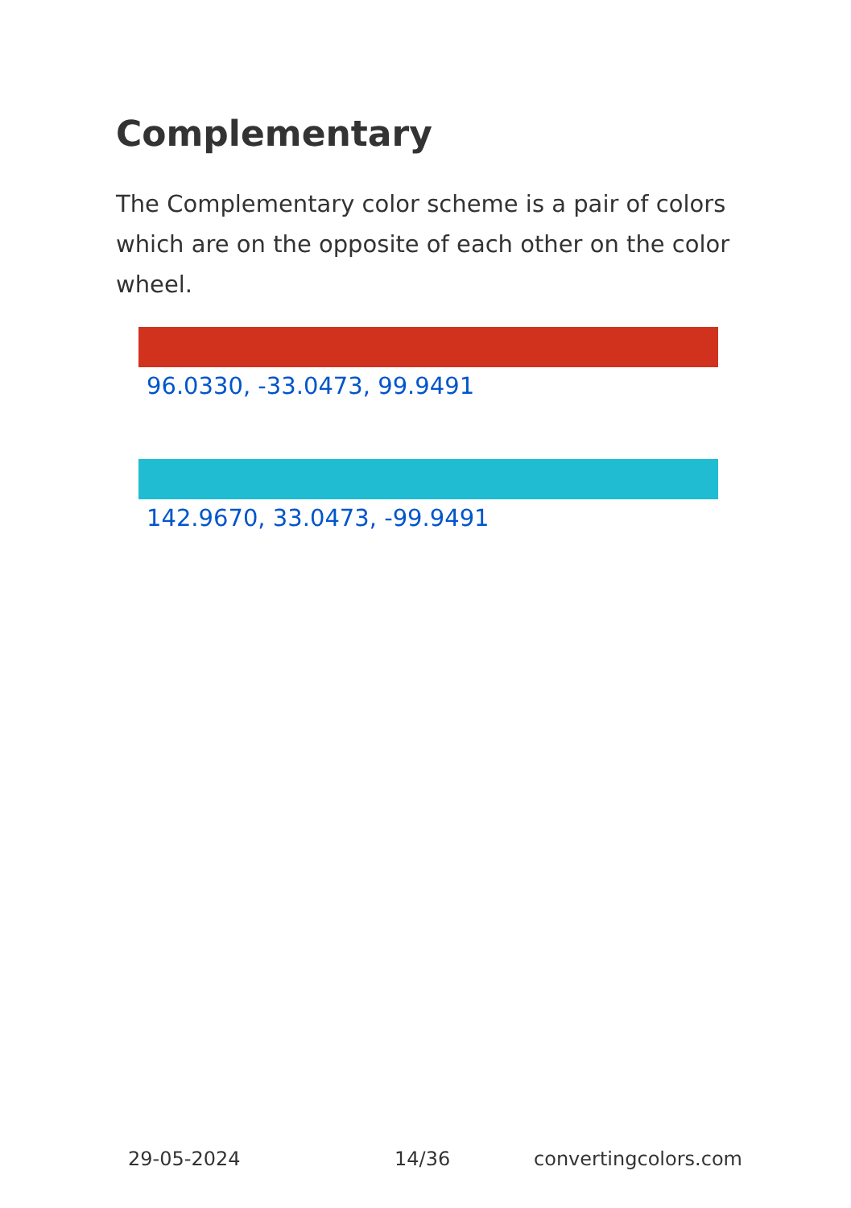Complementary
The Complementary color scheme is a pair of colors which are on the opposite of each other on the color wheel.
96.0330, -33.0473, 99.9491
142.9670, 33.0473, -99.9491
29-05-2024 14/36 convertingcolors.com